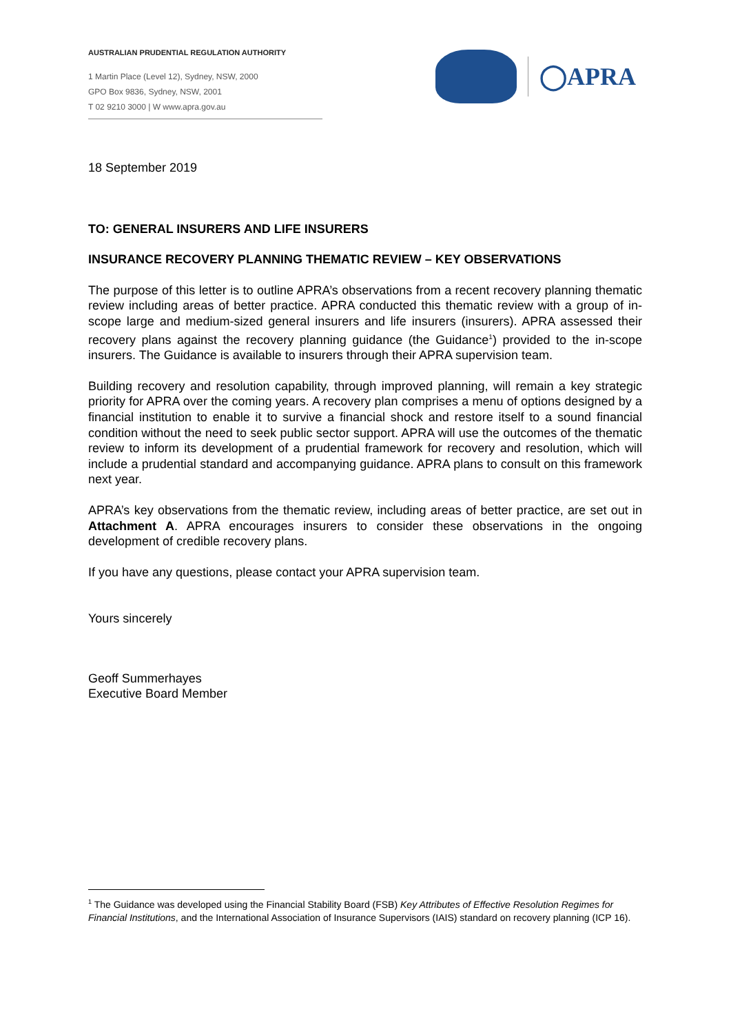AUSTRALIAN PRUDENTIAL REGULATION AUTHORITY
1 Martin Place (Level 12), Sydney, NSW, 2000
GPO Box 9836, Sydney, NSW, 2001
T 02 9210 3000 | W www.apra.gov.au
◯APRA
18 September 2019
TO: GENERAL INSURERS AND LIFE INSURERS
INSURANCE RECOVERY PLANNING THEMATIC REVIEW – KEY OBSERVATIONS
The purpose of this letter is to outline APRA’s observations from a recent recovery planning thematic review including areas of better practice. APRA conducted this thematic review with a group of in-scope large and medium-sized general insurers and life insurers (insurers). APRA assessed their recovery plans against the recovery planning guidance (the Guidance<sup>1</sup>) provided to the in-scope insurers. The Guidance is available to insurers through their APRA supervision team.
Building recovery and resolution capability, through improved planning, will remain a key strategic priority for APRA over the coming years. A recovery plan comprises a menu of options designed by a financial institution to enable it to survive a financial shock and restore itself to a sound financial condition without the need to seek public sector support. APRA will use the outcomes of the thematic review to inform its development of a prudential framework for recovery and resolution, which will include a prudential standard and accompanying guidance. APRA plans to consult on this framework next year.
APRA’s key observations from the thematic review, including areas of better practice, are set out in Attachment A. APRA encourages insurers to consider these observations in the ongoing development of credible recovery plans.
If you have any questions, please contact your APRA supervision team.
Yours sincerely
Geoff Summerhayes
Executive Board Member
<sup>1</sup> The Guidance was developed using the Financial Stability Board (FSB) Key Attributes of Effective Resolution Regimes for Financial Institutions, and the International Association of Insurance Supervisors (IAIS) standard on recovery planning (ICP 16).